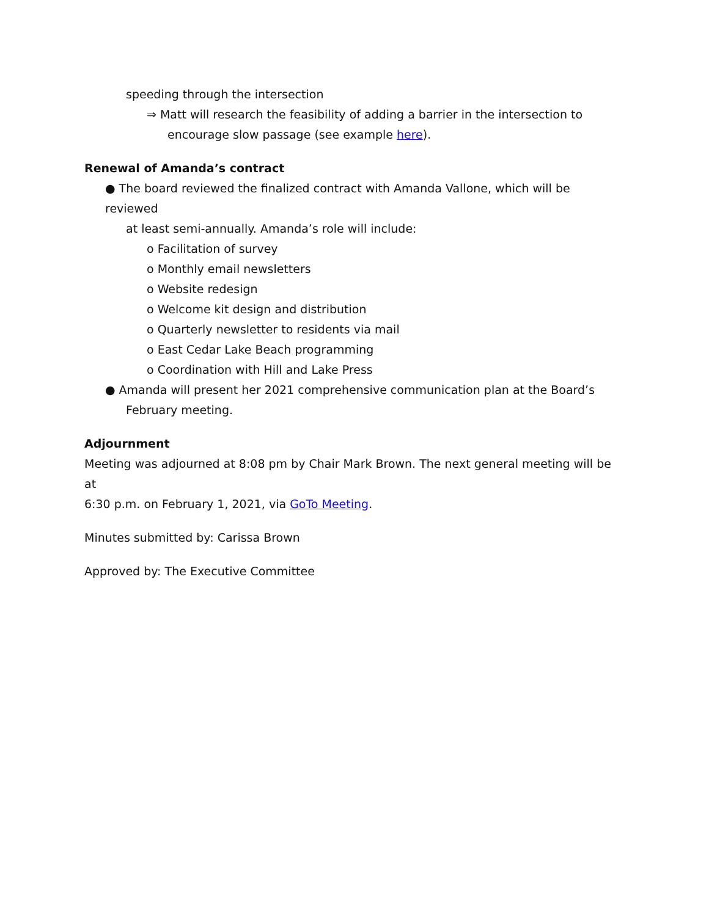speeding through the intersection
⇒ Matt will research the feasibility of adding a barrier in the intersection to
encourage slow passage (see example here).
Renewal of Amanda’s contract
● The board reviewed the finalized contract with Amanda Vallone, which will be reviewed
at least semi-annually. Amanda’s role will include:
o Facilitation of survey
o Monthly email newsletters
o Website redesign
o Welcome kit design and distribution
o Quarterly newsletter to residents via mail
o East Cedar Lake Beach programming
o Coordination with Hill and Lake Press
● Amanda will present her 2021 comprehensive communication plan at the Board’s
February meeting.
Adjournment
Meeting was adjourned at 8:08 pm by Chair Mark Brown. The next general meeting will be at
6:30 p.m. on February 1, 2021, via GoTo Meeting.
Minutes submitted by: Carissa Brown
Approved by: The Executive Committee